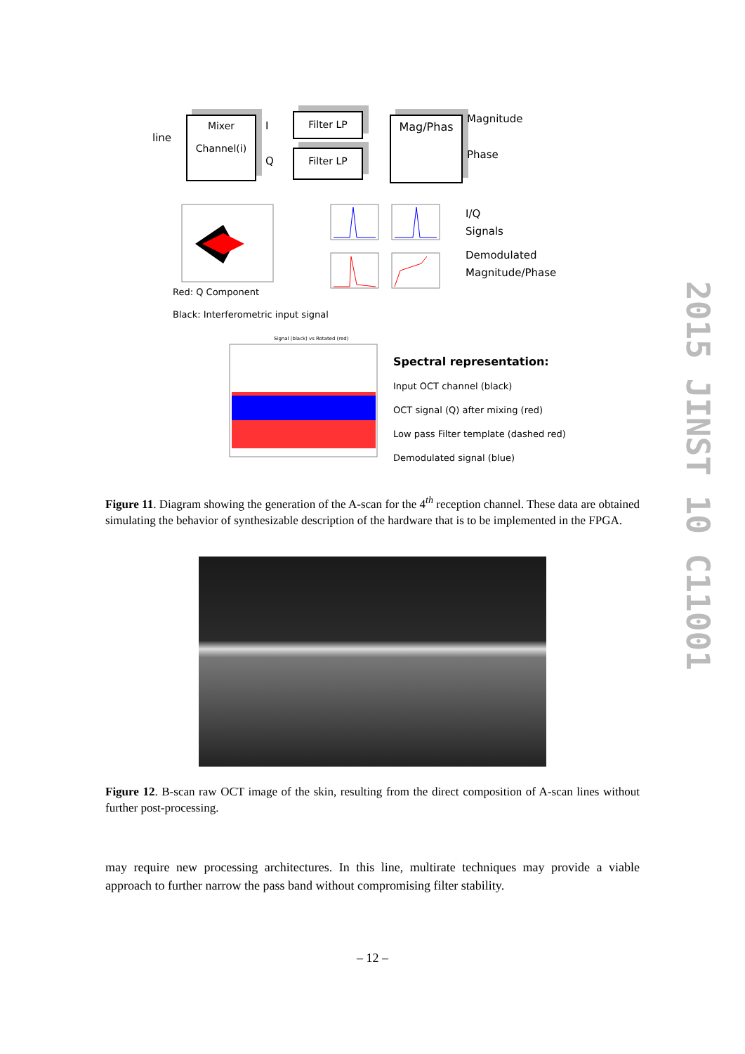line
Mixer
Channel(i)
I
Q
Filter LP
Filter LP
Mag/Phas Magnitude
Phase
Red: Q Component
Black: Interferometric input signal
I/Q
Signals
Demodulated
Magnitude/Phase
Signal (black) vs Rotated (red)
Spectral representation:
Input OCT channel (black)
OCT signal (Q) after mixing (red)
Low pass Filter template (dashed red)
Demodulated signal (blue)
Figure 11. Diagram showing the generation of the A-scan for the 4<sup>th</sup> reception channel. These data are obtained simulating the behavior of synthesizable description of the hardware that is to be implemented in the FPGA.
Figure 12. B-scan raw OCT image of the skin, resulting from the direct composition of A-scan lines without further post-processing.
may require new processing architectures. In this line, multirate techniques may provide a viable approach to further narrow the pass band without compromising filter stability.
– 12 –
2015 JINST 10 C11001